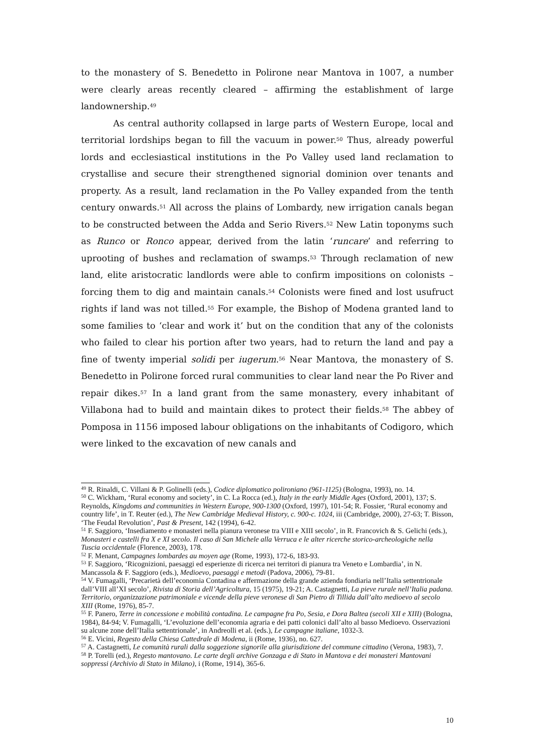to the monastery of S. Benedetto in Polirone near Mantova in 1007, a number were clearly areas recently cleared – affirming the establishment of large landownership.<sup>49</sup>
As central authority collapsed in large parts of Western Europe, local and territorial lordships began to fill the vacuum in power.<sup>50</sup> Thus, already powerful lords and ecclesiastical institutions in the Po Valley used land reclamation to crystallise and secure their strengthened signorial dominion over tenants and property. As a result, land reclamation in the Po Valley expanded from the tenth century onwards.<sup>51</sup> All across the plains of Lombardy, new irrigation canals began to be constructed between the Adda and Serio Rivers.<sup>52</sup> New Latin toponyms such as Runco or Ronco appear, derived from the latin ‘runcare’ and referring to uprooting of bushes and reclamation of swamps.<sup>53</sup> Through reclamation of new land, elite aristocratic landlords were able to confirm impositions on colonists – forcing them to dig and maintain canals.<sup>54</sup> Colonists were fined and lost usufruct rights if land was not tilled.<sup>55</sup> For example, the Bishop of Modena granted land to some families to ‘clear and work it’ but on the condition that any of the colonists who failed to clear his portion after two years, had to return the land and pay a fine of twenty imperial solidi per iugerum.<sup>56</sup> Near Mantova, the monastery of S. Benedetto in Polirone forced rural communities to clear land near the Po River and repair dikes.<sup>57</sup> In a land grant from the same monastery, every inhabitant of Villabona had to build and maintain dikes to protect their fields.<sup>58</sup> The abbey of Pomposa in 1156 imposed labour obligations on the inhabitants of Codigoro, which were linked to the excavation of new canals and
<sup>49</sup> R. Rinaldi, C. Villani & P. Golinelli (eds.), Codice diplomatico polironiano (961-1125) (Bologna, 1993), no. 14.
<sup>50</sup> C. Wickham, ‘Rural economy and society’, in C. La Rocca (ed.), Italy in the early Middle Ages (Oxford, 2001), 137; S. Reynolds, Kingdoms and communities in Western Europe, 900-1300 (Oxford, 1997), 101-54; R. Fossier, ‘Rural economy and country life’, in T. Reuter (ed.), The New Cambridge Medieval History, c. 900-c. 1024, iii (Cambridge, 2000), 27-63; T. Bisson, ‘The Feudal Revolution’, Past & Present, 142 (1994), 6-42.
<sup>51</sup> F. Saggioro, ‘Insediamento e monasteri nella pianura veronese tra VIII e XIII secolo’, in R. Francovich & S. Gelichi (eds.), Monasteri e castelli fra X e XI secolo. Il caso di San Michele alla Verruca e le alter ricerche storico-archeologiche nella Tuscia occidentale (Florence, 2003), 178.
<sup>52</sup> F. Menant, Campagnes lombardes au moyen age (Rome, 1993), 172-6, 183-93.
<sup>53</sup> F. Saggioro, ‘Ricognizioni, paesaggi ed esperienze di ricerca nei territori di pianura tra Veneto e Lombardia’, in N. Mancassola & F. Saggioro (eds.), Medioevo, paesaggi e metodi (Padova, 2006), 79-81.
<sup>54</sup> V. Fumagalli, ‘Precarietà dell’economia Contadina e affermazione della grande azienda fondiaria nell’Italia settentrionale dall’VIII all’XI secolo’, Rivista di Storia dell’Agricoltura, 15 (1975), 19-21; A. Castagnetti, La pieve rurale nell’Italia padana. Territorio, organizzazione patrimoniale e vicende della pieve veronese di San Pietro di Tillida dall’alto medioevo al secolo XIII (Rome, 1976), 85-7.
<sup>55</sup> F. Panero, Terre in concessione e mobilità contadina. Le campagne fra Po, Sesia, e Dora Baltea (secoli XII e XIII) (Bologna, 1984), 84-94; V. Fumagalli, ‘L’evoluzione dell’economia agraria e dei patti colonici dall’alto al basso Medioevo. Osservazioni su alcune zone dell’Italia settentrionale’, in Andreolli et al. (eds.), Le campagne italiane, 1032-3.
<sup>56</sup> E. Vicini, Regesto della Chiesa Cattedrale di Modena, ii (Rome, 1936), no. 627.
<sup>57</sup> A. Castagnetti, Le comunità rurali dalla soggezione signorile alla giurisdizione del commune cittadino (Verona, 1983), 7.
<sup>58</sup> P. Torelli (ed.), Regesto mantovano. Le carte degli archive Gonzaga e di Stato in Mantova e dei monasteri Mantovani soppressi (Archivio di Stato in Milano), i (Rome, 1914), 365-6.
10